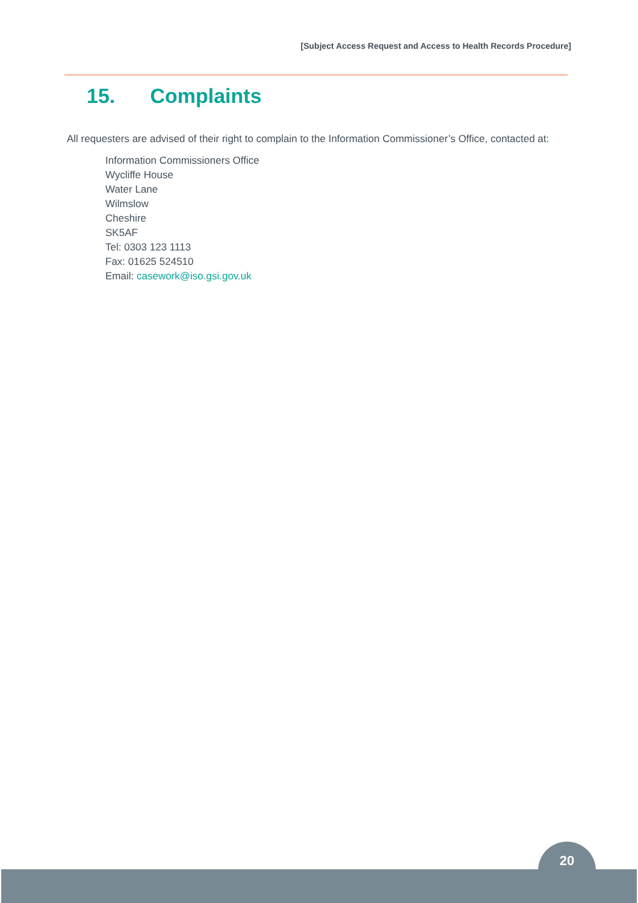[Subject Access Request and Access to Health Records Procedure]
15. Complaints
All requesters are advised of their right to complain to the Information Commissioner’s Office, contacted at:
Information Commissioners Office
Wycliffe House
Water Lane
Wilmslow
Cheshire
SK5AF
Tel: 0303 123 1113
Fax: 01625 524510
Email: casework@iso.gsi.gov.uk
20